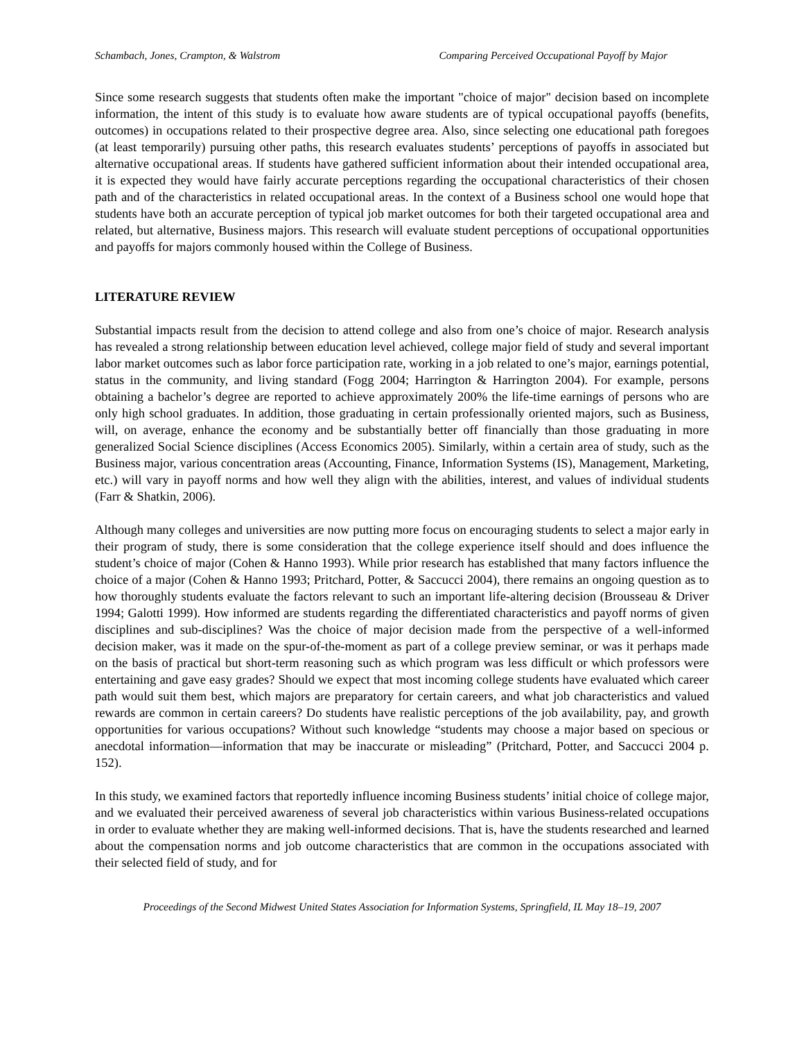Schambach, Jones, Crampton, & Walstrom Comparing Perceived Occupational Payoff by Major
Since some research suggests that students often make the important "choice of major" decision based on incomplete information, the intent of this study is to evaluate how aware students are of typical occupational payoffs (benefits, outcomes) in occupations related to their prospective degree area. Also, since selecting one educational path foregoes (at least temporarily) pursuing other paths, this research evaluates students’ perceptions of payoffs in associated but alternative occupational areas. If students have gathered sufficient information about their intended occupational area, it is expected they would have fairly accurate perceptions regarding the occupational characteristics of their chosen path and of the characteristics in related occupational areas. In the context of a Business school one would hope that students have both an accurate perception of typical job market outcomes for both their targeted occupational area and related, but alternative, Business majors. This research will evaluate student perceptions of occupational opportunities and payoffs for majors commonly housed within the College of Business.
LITERATURE REVIEW
Substantial impacts result from the decision to attend college and also from one’s choice of major. Research analysis has revealed a strong relationship between education level achieved, college major field of study and several important labor market outcomes such as labor force participation rate, working in a job related to one’s major, earnings potential, status in the community, and living standard (Fogg 2004; Harrington & Harrington 2004). For example, persons obtaining a bachelor’s degree are reported to achieve approximately 200% the life-time earnings of persons who are only high school graduates. In addition, those graduating in certain professionally oriented majors, such as Business, will, on average, enhance the economy and be substantially better off financially than those graduating in more generalized Social Science disciplines (Access Economics 2005). Similarly, within a certain area of study, such as the Business major, various concentration areas (Accounting, Finance, Information Systems (IS), Management, Marketing, etc.) will vary in payoff norms and how well they align with the abilities, interest, and values of individual students (Farr & Shatkin, 2006).
Although many colleges and universities are now putting more focus on encouraging students to select a major early in their program of study, there is some consideration that the college experience itself should and does influence the student’s choice of major (Cohen & Hanno 1993). While prior research has established that many factors influence the choice of a major (Cohen & Hanno 1993; Pritchard, Potter, & Saccucci 2004), there remains an ongoing question as to how thoroughly students evaluate the factors relevant to such an important life-altering decision (Brousseau & Driver 1994; Galotti 1999). How informed are students regarding the differentiated characteristics and payoff norms of given disciplines and sub-disciplines? Was the choice of major decision made from the perspective of a well-informed decision maker, was it made on the spur-of-the-moment as part of a college preview seminar, or was it perhaps made on the basis of practical but short-term reasoning such as which program was less difficult or which professors were entertaining and gave easy grades? Should we expect that most incoming college students have evaluated which career path would suit them best, which majors are preparatory for certain careers, and what job characteristics and valued rewards are common in certain careers? Do students have realistic perceptions of the job availability, pay, and growth opportunities for various occupations? Without such knowledge “students may choose a major based on specious or anecdotal information—information that may be inaccurate or misleading” (Pritchard, Potter, and Saccucci 2004 p. 152).
In this study, we examined factors that reportedly influence incoming Business students’ initial choice of college major, and we evaluated their perceived awareness of several job characteristics within various Business-related occupations in order to evaluate whether they are making well-informed decisions. That is, have the students researched and learned about the compensation norms and job outcome characteristics that are common in the occupations associated with their selected field of study, and for
Proceedings of the Second Midwest United States Association for Information Systems, Springfield, IL May 18–19, 2007